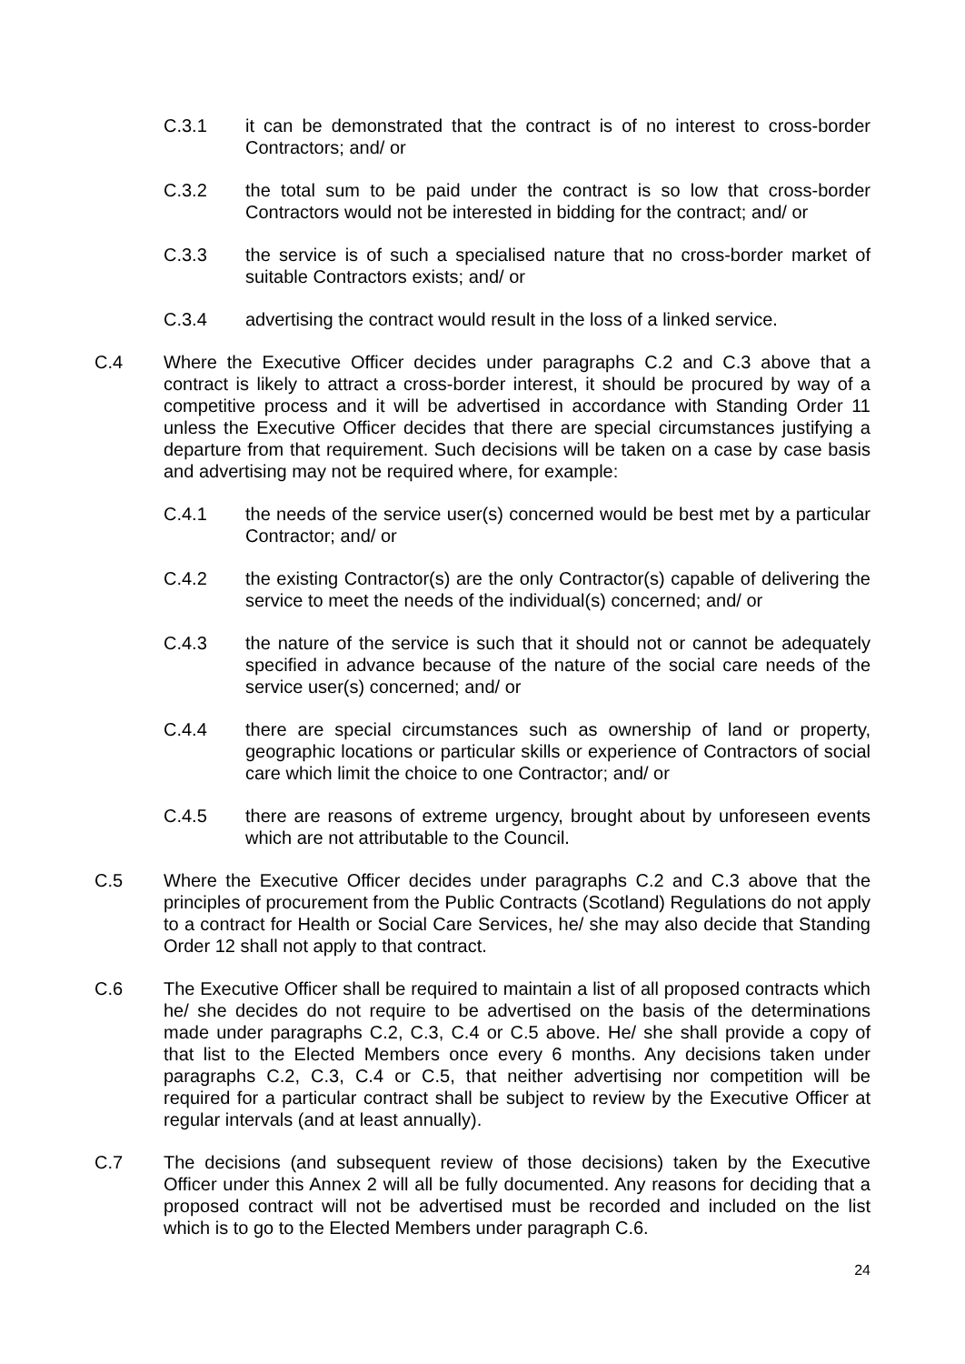C.3.1 it can be demonstrated that the contract is of no interest to cross-border Contractors; and/ or
C.3.2 the total sum to be paid under the contract is so low that cross-border Contractors would not be interested in bidding for the contract; and/ or
C.3.3 the service is of such a specialised nature that no cross-border market of suitable Contractors exists; and/ or
C.3.4 advertising the contract would result in the loss of a linked service.
C.4 Where the Executive Officer decides under paragraphs C.2 and C.3 above that a contract is likely to attract a cross-border interest, it should be procured by way of a competitive process and it will be advertised in accordance with Standing Order 11 unless the Executive Officer decides that there are special circumstances justifying a departure from that requirement. Such decisions will be taken on a case by case basis and advertising may not be required where, for example:
C.4.1 the needs of the service user(s) concerned would be best met by a particular Contractor; and/ or
C.4.2 the existing Contractor(s) are the only Contractor(s) capable of delivering the service to meet the needs of the individual(s) concerned; and/ or
C.4.3 the nature of the service is such that it should not or cannot be adequately specified in advance because of the nature of the social care needs of the service user(s) concerned; and/ or
C.4.4 there are special circumstances such as ownership of land or property, geographic locations or particular skills or experience of Contractors of social care which limit the choice to one Contractor; and/ or
C.4.5 there are reasons of extreme urgency, brought about by unforeseen events which are not attributable to the Council.
C.5 Where the Executive Officer decides under paragraphs C.2 and C.3 above that the principles of procurement from the Public Contracts (Scotland) Regulations do not apply to a contract for Health or Social Care Services, he/ she may also decide that Standing Order 12 shall not apply to that contract.
C.6 The Executive Officer shall be required to maintain a list of all proposed contracts which he/ she decides do not require to be advertised on the basis of the determinations made under paragraphs C.2, C.3, C.4 or C.5 above. He/ she shall provide a copy of that list to the Elected Members once every 6 months. Any decisions taken under paragraphs C.2, C.3, C.4 or C.5, that neither advertising nor competition will be required for a particular contract shall be subject to review by the Executive Officer at regular intervals (and at least annually).
C.7 The decisions (and subsequent review of those decisions) taken by the Executive Officer under this Annex 2 will all be fully documented. Any reasons for deciding that a proposed contract will not be advertised must be recorded and included on the list which is to go to the Elected Members under paragraph C.6.
24